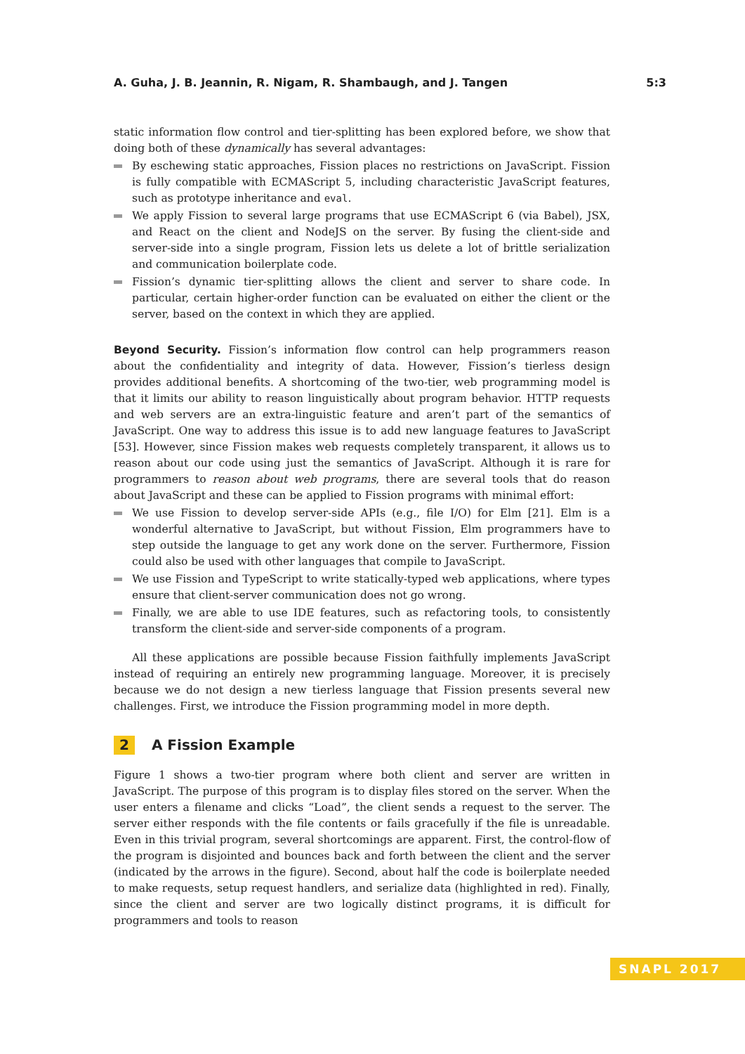A. Guha, J. B. Jeannin, R. Nigam, R. Shambaugh, and J. Tangen 5:3
static information flow control and tier-splitting has been explored before, we show that doing both of these dynamically has several advantages:
By eschewing static approaches, Fission places no restrictions on JavaScript. Fission is fully compatible with ECMAScript 5, including characteristic JavaScript features, such as prototype inheritance and eval.
We apply Fission to several large programs that use ECMAScript 6 (via Babel), JSX, and React on the client and NodeJS on the server. By fusing the client-side and server-side into a single program, Fission lets us delete a lot of brittle serialization and communication boilerplate code.
Fission’s dynamic tier-splitting allows the client and server to share code. In particular, certain higher-order function can be evaluated on either the client or the server, based on the context in which they are applied.
Beyond Security. Fission’s information flow control can help programmers reason about the confidentiality and integrity of data. However, Fission’s tierless design provides additional benefits. A shortcoming of the two-tier, web programming model is that it limits our ability to reason linguistically about program behavior. HTTP requests and web servers are an extra-linguistic feature and aren’t part of the semantics of JavaScript. One way to address this issue is to add new language features to JavaScript [53]. However, since Fission makes web requests completely transparent, it allows us to reason about our code using just the semantics of JavaScript. Although it is rare for programmers to reason about web programs, there are several tools that do reason about JavaScript and these can be applied to Fission programs with minimal effort:
We use Fission to develop server-side APIs (e.g., file I/O) for Elm [21]. Elm is a wonderful alternative to JavaScript, but without Fission, Elm programmers have to step outside the language to get any work done on the server. Furthermore, Fission could also be used with other languages that compile to JavaScript.
We use Fission and TypeScript to write statically-typed web applications, where types ensure that client-server communication does not go wrong.
Finally, we are able to use IDE features, such as refactoring tools, to consistently transform the client-side and server-side components of a program.
All these applications are possible because Fission faithfully implements JavaScript instead of requiring an entirely new programming language. Moreover, it is precisely because we do not design a new tierless language that Fission presents several new challenges. First, we introduce the Fission programming model in more depth.
2 A Fission Example
Figure 1 shows a two-tier program where both client and server are written in JavaScript. The purpose of this program is to display files stored on the server. When the user enters a filename and clicks “Load”, the client sends a request to the server. The server either responds with the file contents or fails gracefully if the file is unreadable. Even in this trivial program, several shortcomings are apparent. First, the control-flow of the program is disjointed and bounces back and forth between the client and the server (indicated by the arrows in the figure). Second, about half the code is boilerplate needed to make requests, setup request handlers, and serialize data (highlighted in red). Finally, since the client and server are two logically distinct programs, it is difficult for programmers and tools to reason
SNAPL 2017